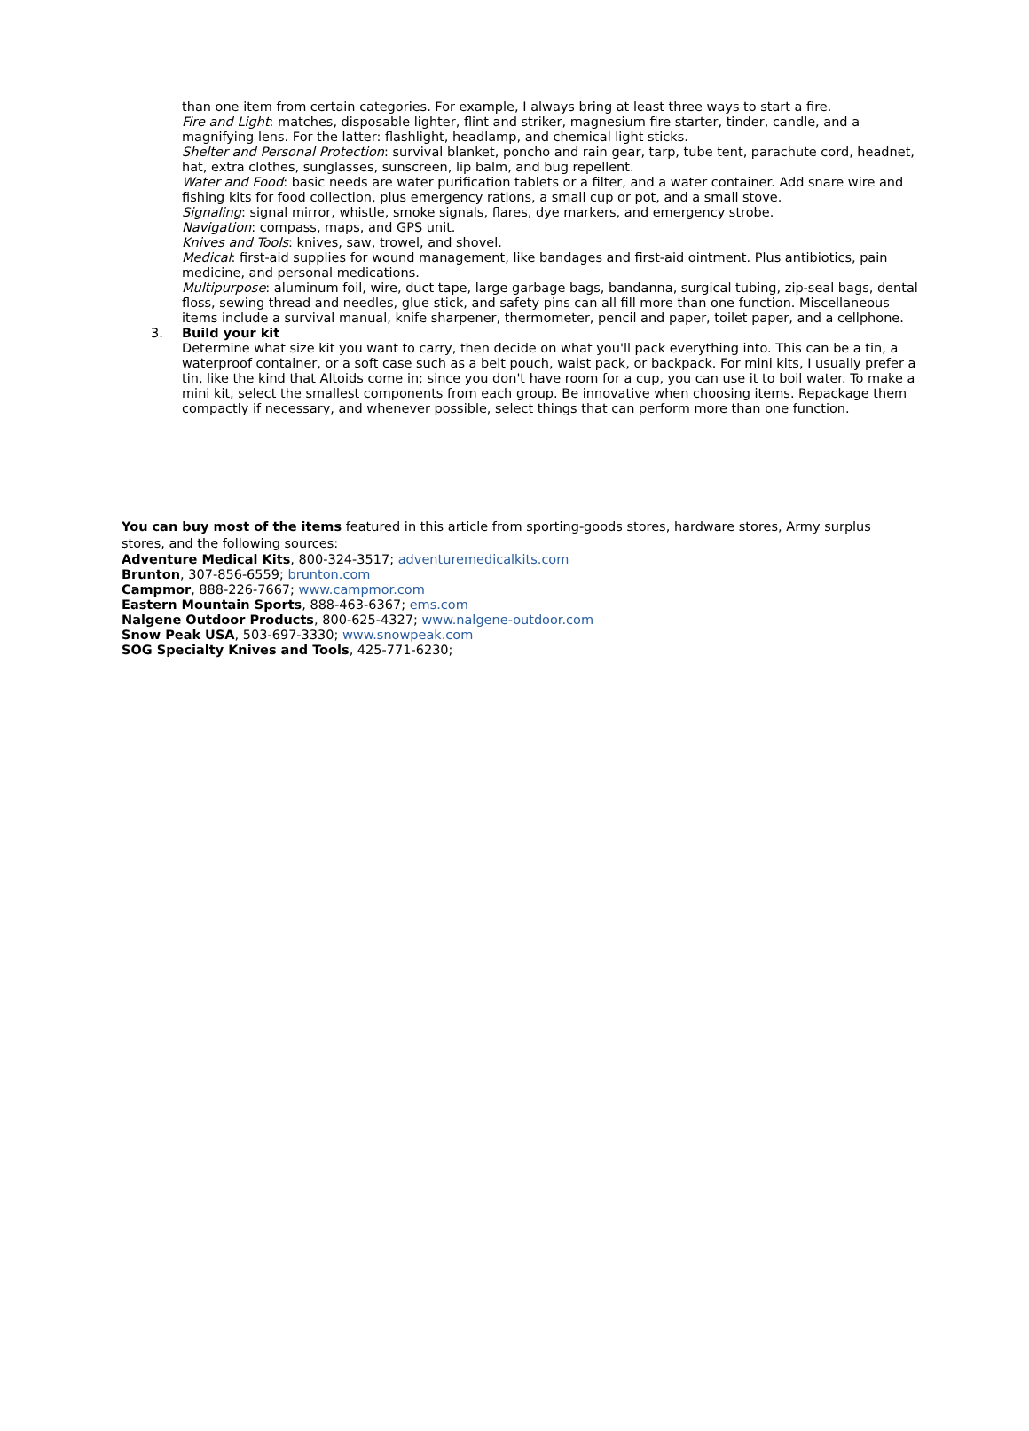than one item from certain categories. For example, I always bring at least three ways to start a fire.
Fire and Light: matches, disposable lighter, flint and striker, magnesium fire starter, tinder, candle, and a magnifying lens. For the latter: flashlight, headlamp, and chemical light sticks.
Shelter and Personal Protection: survival blanket, poncho and rain gear, tarp, tube tent, parachute cord, headnet, hat, extra clothes, sunglasses, sunscreen, lip balm, and bug repellent.
Water and Food: basic needs are water purification tablets or a filter, and a water container. Add snare wire and fishing kits for food collection, plus emergency rations, a small cup or pot, and a small stove.
Signaling: signal mirror, whistle, smoke signals, flares, dye markers, and emergency strobe.
Navigation: compass, maps, and GPS unit.
Knives and Tools: knives, saw, trowel, and shovel.
Medical: first-aid supplies for wound management, like bandages and first-aid ointment. Plus antibiotics, pain medicine, and personal medications.
Multipurpose: aluminum foil, wire, duct tape, large garbage bags, bandanna, surgical tubing, zip-seal bags, dental floss, sewing thread and needles, glue stick, and safety pins can all fill more than one function. Miscellaneous items include a survival manual, knife sharpener, thermometer, pencil and paper, toilet paper, and a cellphone.
3. Build your kit
Determine what size kit you want to carry, then decide on what you'll pack everything into. This can be a tin, a waterproof container, or a soft case such as a belt pouch, waist pack, or backpack. For mini kits, I usually prefer a tin, like the kind that Altoids come in; since you don't have room for a cup, you can use it to boil water. To make a mini kit, select the smallest components from each group. Be innovative when choosing items. Repackage them compactly if necessary, and whenever possible, select things that can perform more than one function.
You can buy most of the items featured in this article from sporting-goods stores, hardware stores, Army surplus stores, and the following sources:
Adventure Medical Kits, 800-324-3517; adventuremedicalkits.com
Brunton, 307-856-6559; brunton.com
Campmor, 888-226-7667; www.campmor.com
Eastern Mountain Sports, 888-463-6367; ems.com
Nalgene Outdoor Products, 800-625-4327; www.nalgene-outdoor.com
Snow Peak USA, 503-697-3330; www.snowpeak.com
SOG Specialty Knives and Tools, 425-771-6230;